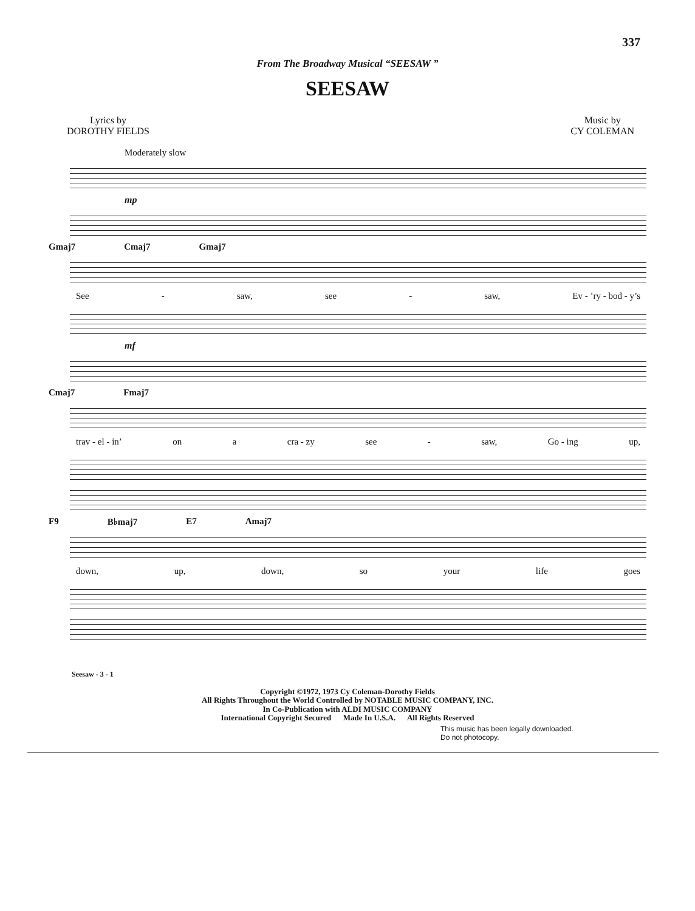337
From The Broadway Musical “SEESAW ”
SEESAW
Lyrics by
DOROTHY FIELDS
Music by
CY COLEMAN
Moderately slow
mp
Gmaj7 Cmaj7 Gmaj7
See - saw, see - saw, Ev - ’ry - bod - y’s
mf
Cmaj7 Fmaj7
trav - el - in’ on a cra - zy see - saw, Go - ing up,
F9 B♭maj7 E7 Amaj7
down, up, down, so your life goes
Seesaw - 3 - 1
Copyright ©1972, 1973 Cy Coleman-Dorothy Fields
All Rights Throughout the World Controlled by NOTABLE MUSIC COMPANY, INC.
In Co-Publication with ALDI MUSIC COMPANY
International Copyright Secured Made In U.S.A. All Rights Reserved
This music has been legally downloaded.
Do not photocopy.